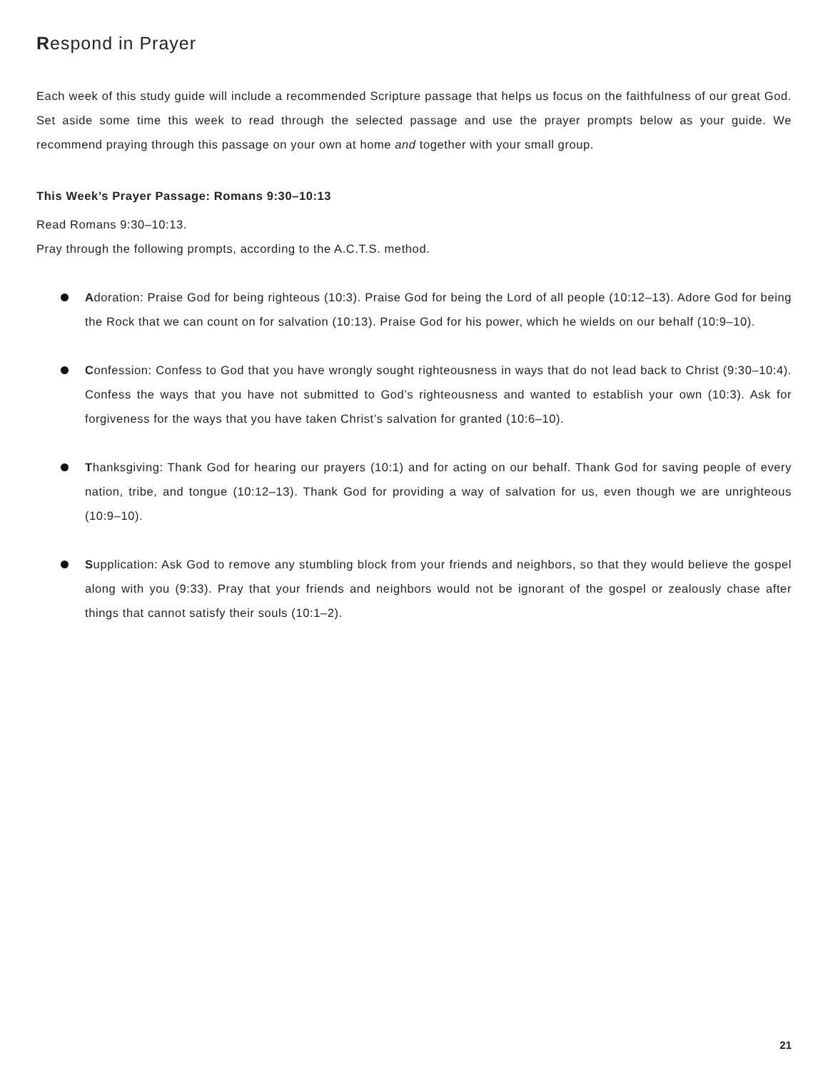Respond in Prayer
Each week of this study guide will include a recommended Scripture passage that helps us focus on the faithfulness of our great God. Set aside some time this week to read through the selected passage and use the prayer prompts below as your guide. We recommend praying through this passage on your own at home and together with your small group.
This Week’s Prayer Passage: Romans 9:30–10:13
Read Romans 9:30–10:13.
Pray through the following prompts, according to the A.C.T.S. method.
Adoration: Praise God for being righteous (10:3). Praise God for being the Lord of all people (10:12–13). Adore God for being the Rock that we can count on for salvation (10:13). Praise God for his power, which he wields on our behalf (10:9–10).
Confession: Confess to God that you have wrongly sought righteousness in ways that do not lead back to Christ (9:30–10:4). Confess the ways that you have not submitted to God’s righteousness and wanted to establish your own (10:3). Ask for forgiveness for the ways that you have taken Christ’s salvation for granted (10:6–10).
Thanksgiving: Thank God for hearing our prayers (10:1) and for acting on our behalf. Thank God for saving people of every nation, tribe, and tongue (10:12–13). Thank God for providing a way of salvation for us, even though we are unrighteous (10:9–10).
Supplication: Ask God to remove any stumbling block from your friends and neighbors, so that they would believe the gospel along with you (9:33). Pray that your friends and neighbors would not be ignorant of the gospel or zealously chase after things that cannot satisfy their souls (10:1–2).
21